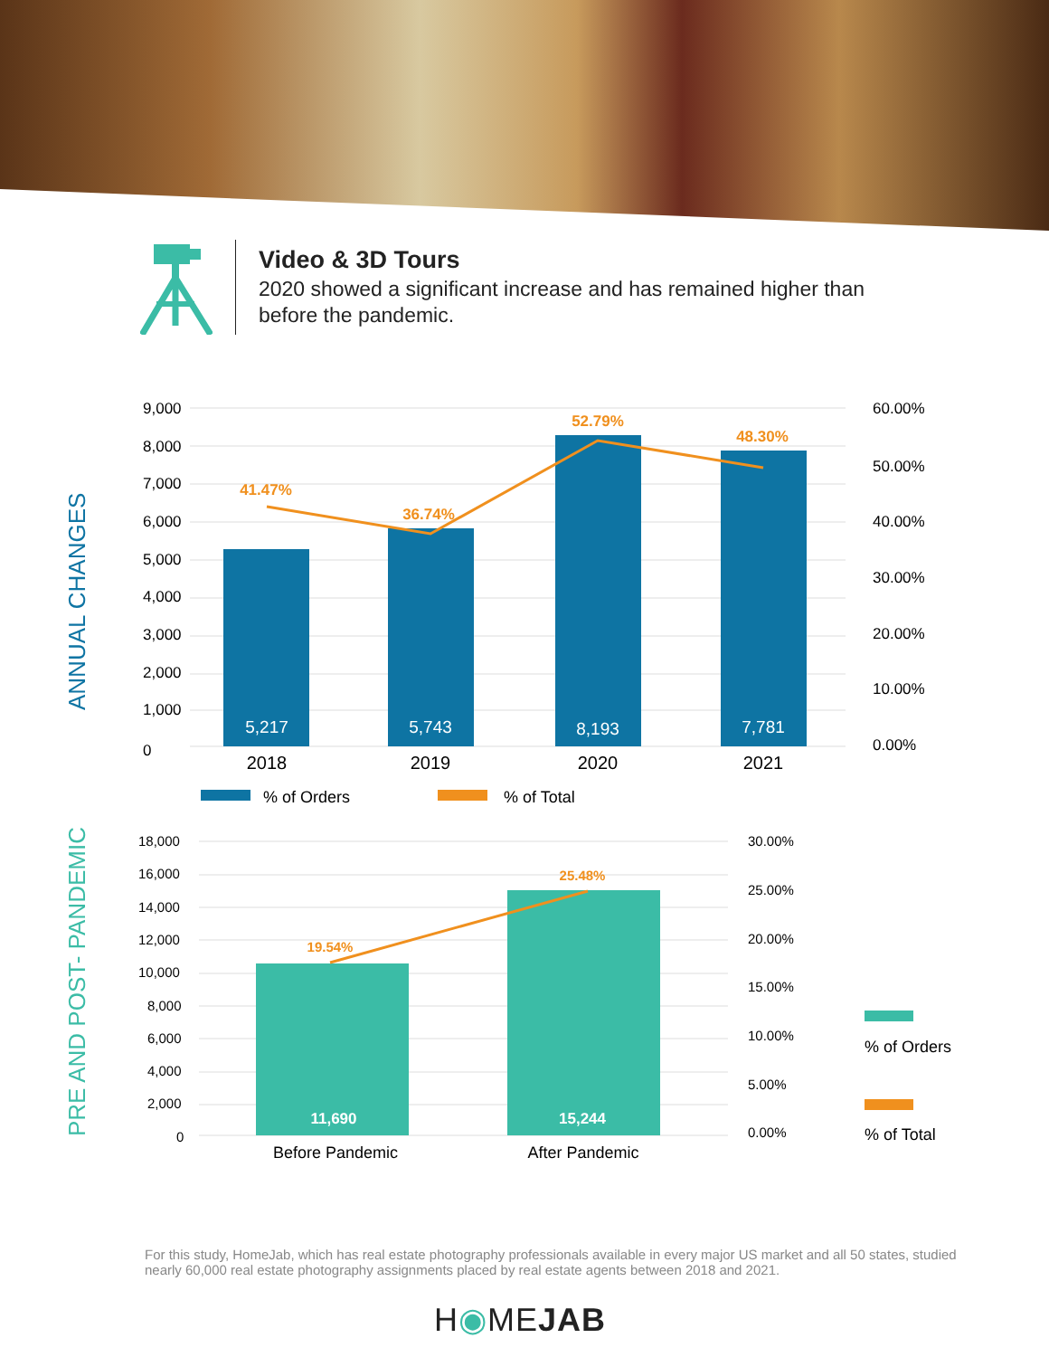Video & 3D Tours
2020 showed a significant increase and has remained higher than before the pandemic.
ANNUAL CHANGES
9,000
8,000
7,000
6,000
5,000
4,000
3,000
2,000
1,000
0
60.00%
50.00%
40.00%
30.00%
20.00%
10.00%
0.00%
5,217
5,743
8,193
7,781
41.47%
36.74%
52.79%
48.30%
2018
2019
2020
2021
% of Orders
% of Total
PRE AND POST- PANDEMIC
18,000
16,000
14,000
12,000
10,000
8,000
6,000
4,000
2,000
0
30.00%
25.00%
20.00%
15.00%
10.00%
5.00%
0.00%
11,690
15,244
19.54%
25.48%
Before Pandemic
After Pandemic
% of Orders
% of Total
For this study, HomeJab, which has real estate photography professionals available in every major US market and all 50 states, studied nearly 60,000 real estate photography assignments placed by real estate agents between 2018 and 2021.
H◉MEJAB